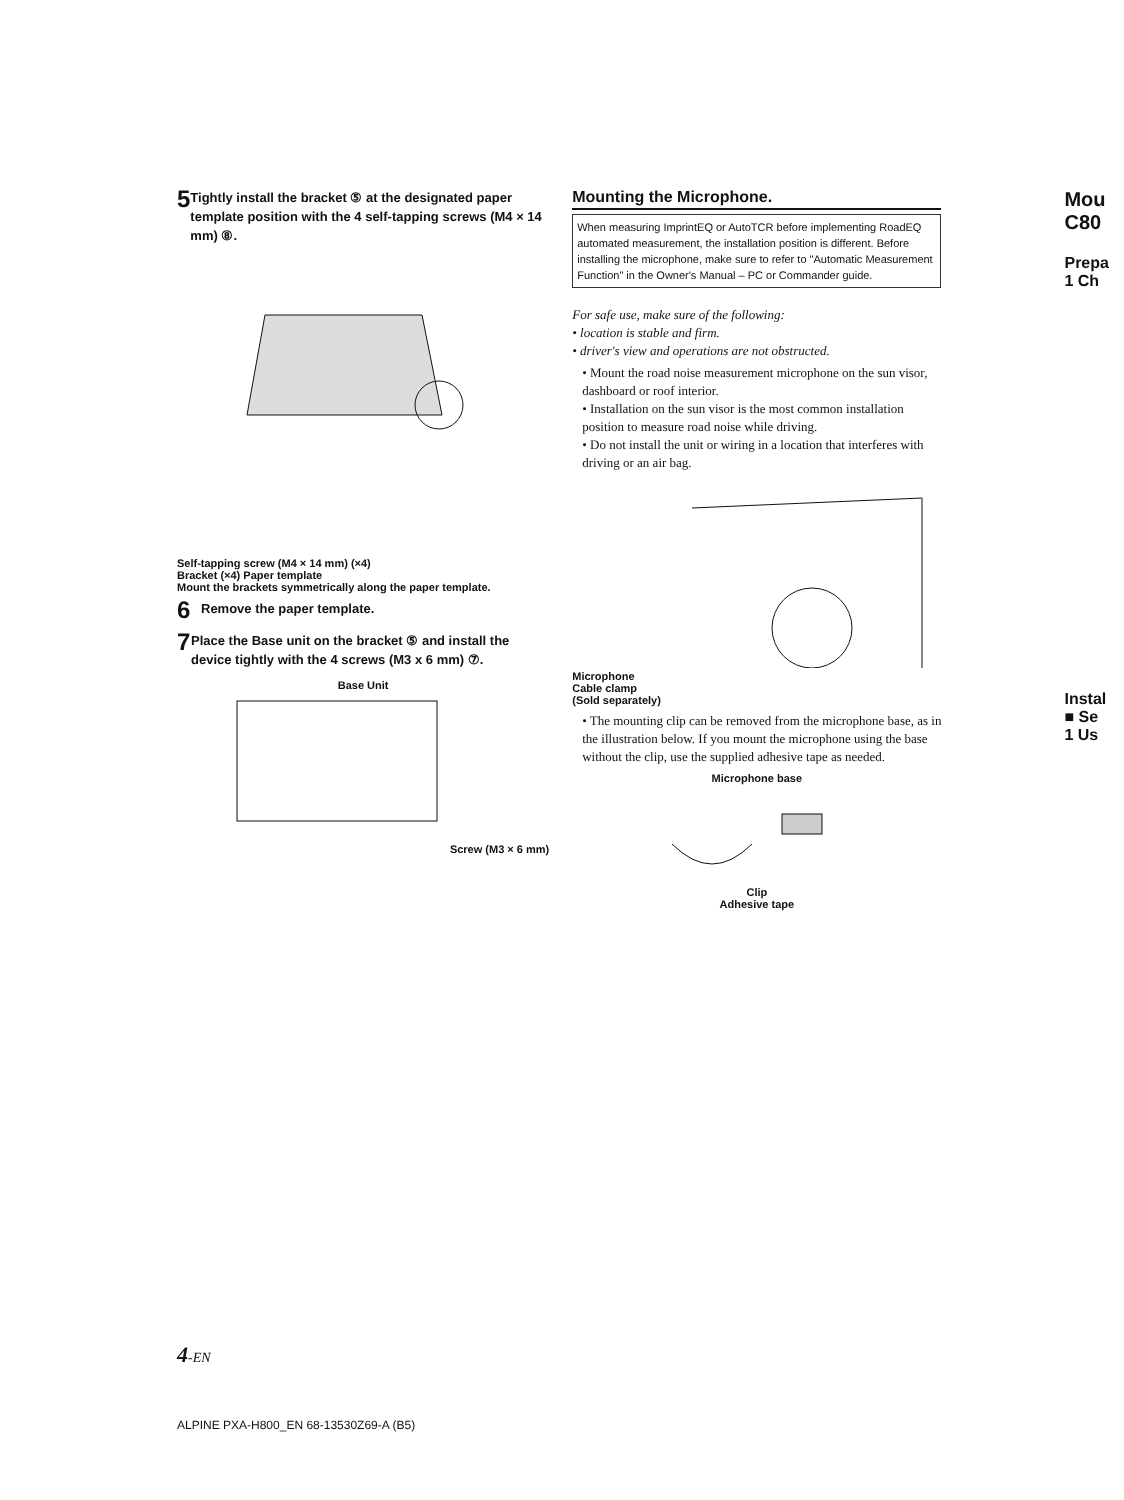5 Tightly install the bracket ⑤ at the designated paper template position with the 4 self-tapping screws (M4 × 14 mm) ⑧.
Self-tapping screw (M4 × 14 mm) (×4)
Bracket (×4) Paper template
Mount the brackets symmetrically along the paper template.
6 Remove the paper template.
7 Place the Base unit on the bracket ⑤ and install the device tightly with the 4 screws (M3 x 6 mm) ⑦.
Base Unit
Screw (M3 × 6 mm)
Mounting the Microphone.
When measuring ImprintEQ or AutoTCR before implementing RoadEQ automated measurement, the installation position is different. Before installing the microphone, make sure to refer to "Automatic Measurement Function" in the Owner's Manual – PC or Commander guide.
For safe use, make sure of the following:
• location is stable and firm.
• driver's view and operations are not obstructed.
• Mount the road noise measurement microphone on the sun visor, dashboard or roof interior.
• Installation on the sun visor is the most common installation position to measure road noise while driving.
• Do not install the unit or wiring in a location that interferes with driving or an air bag.
Microphone
Cable clamp
(Sold separately)
• The mounting clip can be removed from the microphone base, as in the illustration below. If you mount the microphone using the base without the clip, use the supplied adhesive tape as needed.
Microphone base
Clip
Adhesive tape
Mou
C80
Prepa
1 Ch
Instal
■ Se
1 Us
4-EN
ALPINE PXA-H800_EN 68-13530Z69-A (B5)